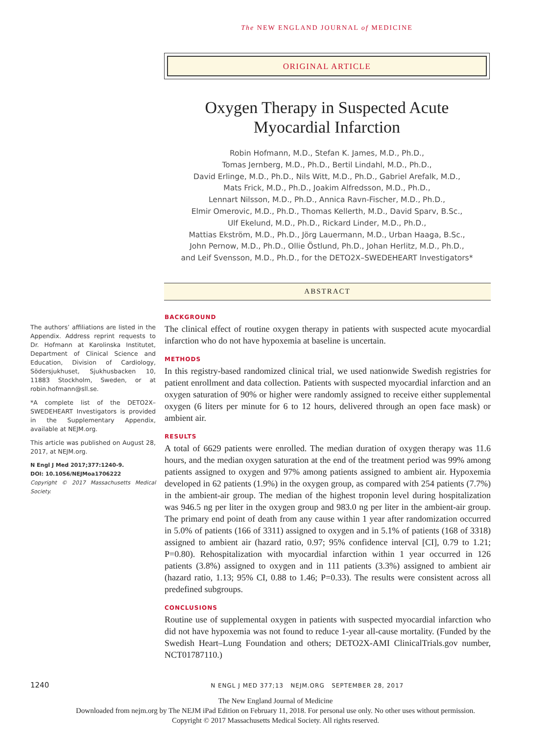The NEW ENGLAND JOURNAL of MEDICINE
ORIGINAL ARTICLE
Oxygen Therapy in Suspected Acute
Myocardial Infarction
Robin Hofmann, M.D., Stefan K. James, M.D., Ph.D.,
Tomas Jernberg, M.D., Ph.D., Bertil Lindahl, M.D., Ph.D.,
David Erlinge, M.D., Ph.D., Nils Witt, M.D., Ph.D., Gabriel Arefalk, M.D.,
Mats Frick, M.D., Ph.D., Joakim Alfredsson, M.D., Ph.D.,
Lennart Nilsson, M.D., Ph.D., Annica Ravn-Fischer, M.D., Ph.D.,
Elmir Omerovic, M.D., Ph.D., Thomas Kellerth, M.D., David Sparv, B.Sc.,
Ulf Ekelund, M.D., Ph.D., Rickard Linder, M.D., Ph.D.,
Mattias Ekström, M.D., Ph.D., Jörg Lauermann, M.D., Urban Haaga, B.Sc.,
John Pernow, M.D., Ph.D., Ollie Östlund, Ph.D., Johan Herlitz, M.D., Ph.D.,
and Leif Svensson, M.D., Ph.D., for the DETO2X–SWEDEHEART Investigators*
ABSTRACT
The authors’ affiliations are listed in the Appendix. Address reprint requests to Dr. Hofmann at Karolinska Institutet, Department of Clinical Science and Education, Division of Cardiology, Södersjukhuset, Sjukhusbacken 10, 11883 Stockholm, Sweden, or at robin.hofmann@sll.se.
*A complete list of the DETO2X–SWEDEHEART Investigators is provided in the Supplementary Appendix, available at NEJM.org.
This article was published on August 28, 2017, at NEJM.org.
N Engl J Med 2017;377:1240-9.
DOI: 10.1056/NEJMoa1706222
Copyright © 2017 Massachusetts Medical Society.
BACKGROUND
The clinical effect of routine oxygen therapy in patients with suspected acute myocardial infarction who do not have hypoxemia at baseline is uncertain.
METHODS
In this registry-based randomized clinical trial, we used nationwide Swedish registries for patient enrollment and data collection. Patients with suspected myocardial infarction and an oxygen saturation of 90% or higher were randomly assigned to receive either supplemental oxygen (6 liters per minute for 6 to 12 hours, delivered through an open face mask) or ambient air.
RESULTS
A total of 6629 patients were enrolled. The median duration of oxygen therapy was 11.6 hours, and the median oxygen saturation at the end of the treatment period was 99% among patients assigned to oxygen and 97% among patients assigned to ambient air. Hypoxemia developed in 62 patients (1.9%) in the oxygen group, as compared with 254 patients (7.7%) in the ambient-air group. The median of the highest troponin level during hospitalization was 946.5 ng per liter in the oxygen group and 983.0 ng per liter in the ambient-air group. The primary end point of death from any cause within 1 year after randomization occurred in 5.0% of patients (166 of 3311) assigned to oxygen and in 5.1% of patients (168 of 3318) assigned to ambient air (hazard ratio, 0.97; 95% confidence interval [CI], 0.79 to 1.21; P=0.80). Rehospitalization with myocardial infarction within 1 year occurred in 126 patients (3.8%) assigned to oxygen and in 111 patients (3.3%) assigned to ambient air (hazard ratio, 1.13; 95% CI, 0.88 to 1.46; P=0.33). The results were consistent across all predefined subgroups.
CONCLUSIONS
Routine use of supplemental oxygen in patients with suspected myocardial infarction who did not have hypoxemia was not found to reduce 1-year all-cause mortality. (Funded by the Swedish Heart–Lung Foundation and others; DETO2X-AMI ClinicalTrials.gov number, NCT01787110.)
1240 N ENGL J MED 377;13 NEJM.ORG SEPTEMBER 28, 2017
The New England Journal of Medicine
Downloaded from nejm.org by The NEJM iPad Edition on February 11, 2018. For personal use only. No other uses without permission.
Copyright © 2017 Massachusetts Medical Society. All rights reserved.